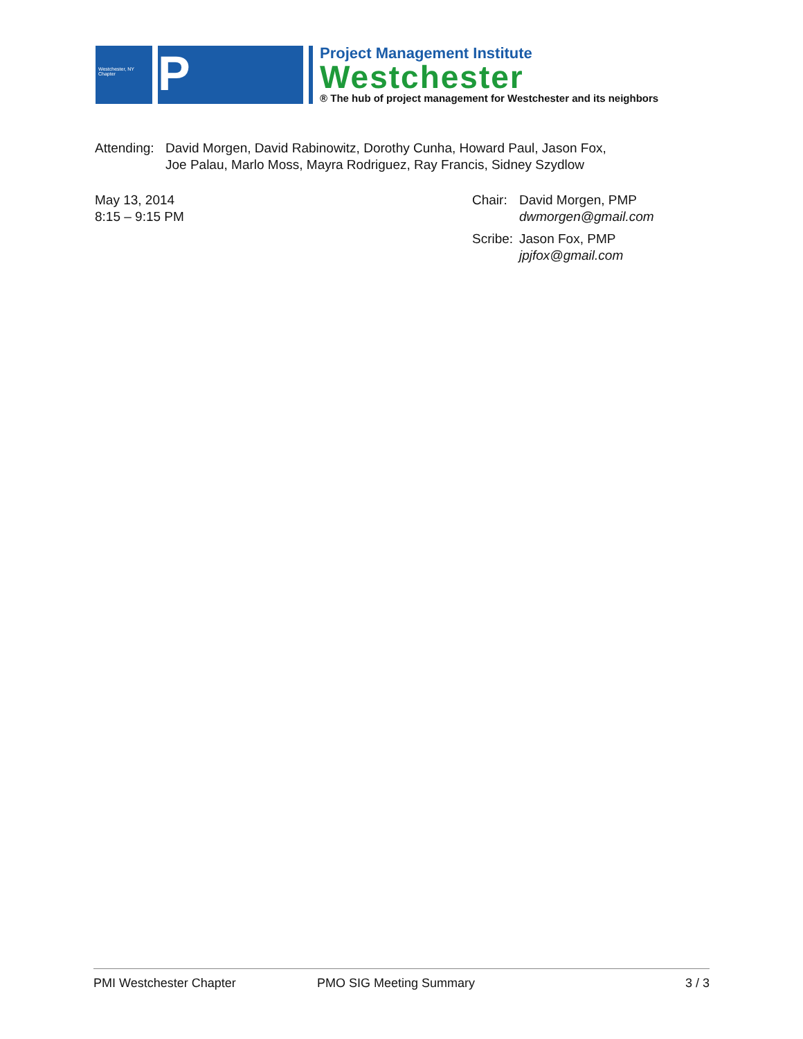Westchester, NY Chapter
P
Project Management Institute
Westchester
® The hub of project management for Westchester and its neighbors
Attending:
David Morgen, David Rabinowitz, Dorothy Cunha, Howard Paul, Jason Fox,
Joe Palau, Marlo Moss, Mayra Rodriguez, Ray Francis, Sidney Szydlow
May 13, 2014
8:15 – 9:15 PM
Chair:
David Morgen, PMP
dwmorgen@gmail.com
Scribe:
Jason Fox, PMP
jpjfox@gmail.com
PMI Westchester Chapter PMO SIG Meeting Summary 3 / 3